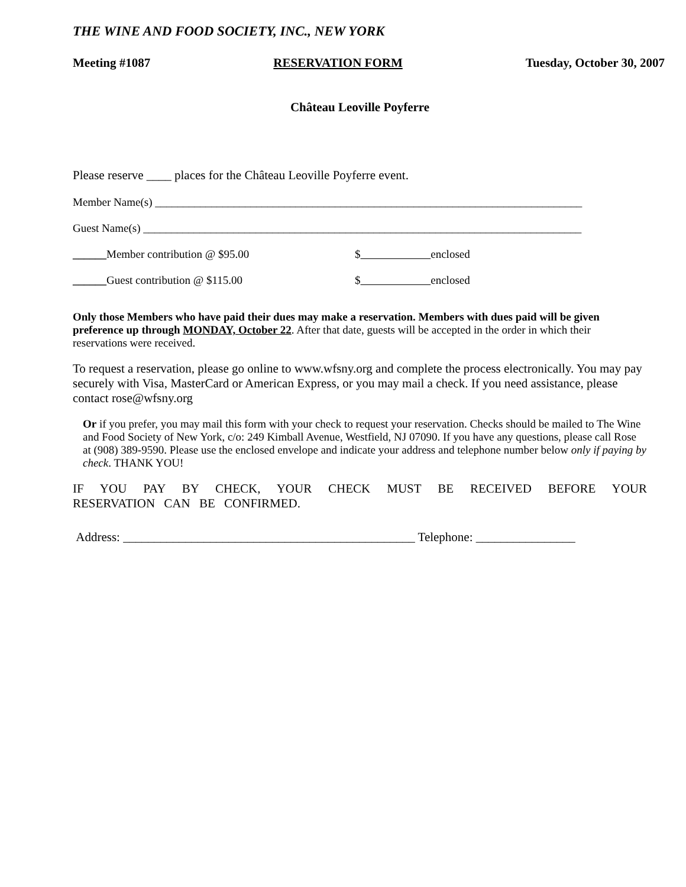THE WINE AND FOOD SOCIETY, INC., NEW YORK
Meeting #1087 RESERVATION FORM Tuesday, October 30, 2007
Château Leoville Poyferre
Please reserve ____ places for the Château Leoville Poyferre event.
Member Name(s) ____________________________________________________________________________
Guest Name(s) ______________________________________________________________________________
______Member contribution @ $95.00 $ enclosed
______Guest contribution @ $115.00 $ enclosed
Only those Members who have paid their dues may make a reservation. Members with dues paid will be given preference up through MONDAY, October 22. After that date, guests will be accepted in the order in which their reservations were received.
To request a reservation, please go online to www.wfsny.org and complete the process electronically. You may pay securely with Visa, MasterCard or American Express, or you may mail a check. If you need assistance, please contact rose@wfsny.org
Or if you prefer, you may mail this form with your check to request your reservation. Checks should be mailed to The Wine and Food Society of New York, c/o: 249 Kimball Avenue, Westfield, NJ 07090. If you have any questions, please call Rose at (908) 389-9590. Please use the enclosed envelope and indicate your address and telephone number below only if paying by check. THANK YOU!
IF YOU PAY BY CHECK, YOUR CHECK MUST BE RECEIVED BEFORE YOUR RESERVATION CAN BE CONFIRMED.
Address: _______________________________________________ Telephone: ________________